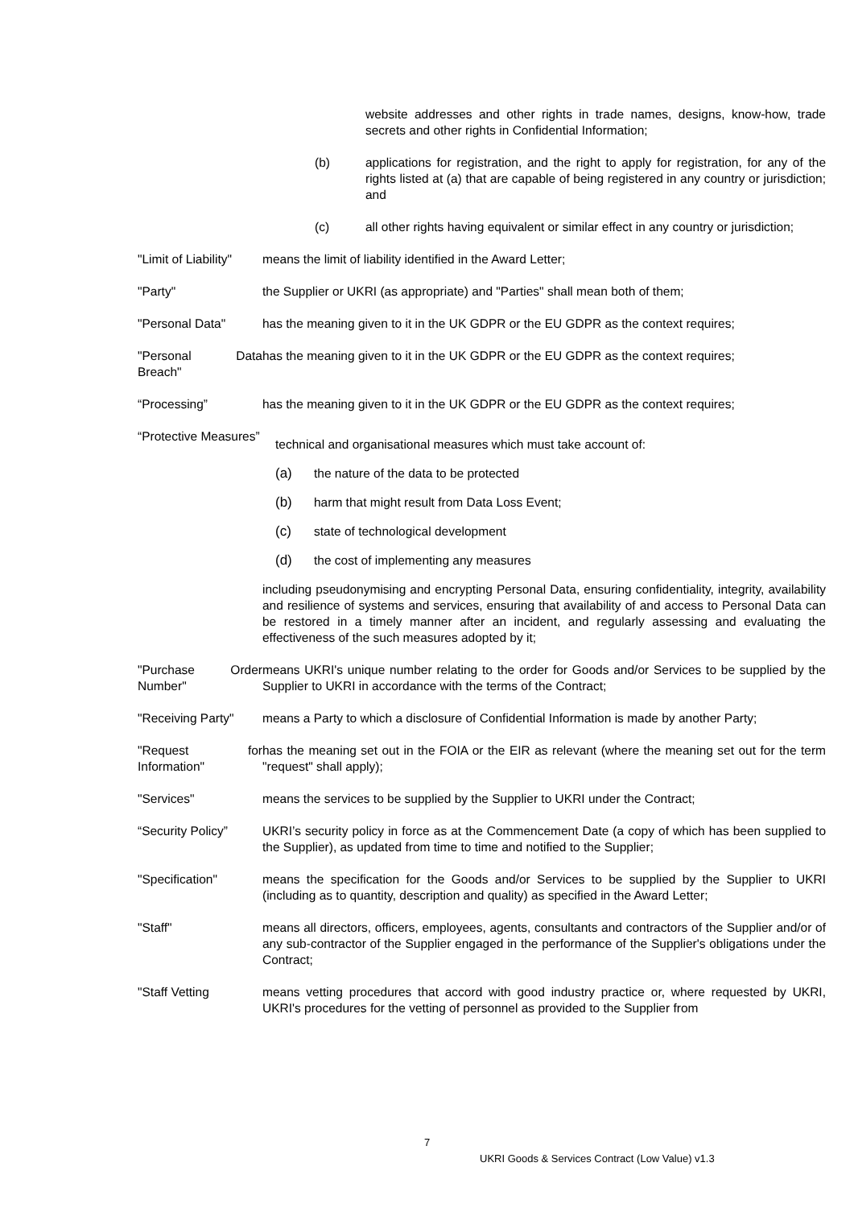website addresses and other rights in trade names, designs, know-how, trade secrets and other rights in Confidential Information;
(b) applications for registration, and the right to apply for registration, for any of the rights listed at (a) that are capable of being registered in any country or jurisdiction; and
(c) all other rights having equivalent or similar effect in any country or jurisdiction;
"Limit of Liability"
means the limit of liability identified in the Award Letter;
"Party" the Supplier or UKRI (as appropriate) and "Parties" shall mean both of them;
"Personal Data" has the meaning given to it in the UK GDPR or the EU GDPR as the context requires;
"Personal Data Breach"
has the meaning given to it in the UK GDPR or the EU GDPR as the context requires;
“Processing” has the meaning given to it in the UK GDPR or the EU GDPR as the context requires;
“Protective Measures”
technical and organisational measures which must take account of:
(a) the nature of the data to be protected
(b) harm that might result from Data Loss Event;
(c) state of technological development
(d) the cost of implementing any measures
including pseudonymising and encrypting Personal Data, ensuring confidentiality, integrity, availability and resilience of systems and services, ensuring that availability of and access to Personal Data can be restored in a timely manner after an incident, and regularly assessing and evaluating the effectiveness of the such measures adopted by it;
"Purchase Order Number"
means UKRI's unique number relating to the order for Goods and/or Services to be supplied by the Supplier to UKRI in accordance with the terms of the Contract;
"Receiving Party"
means a Party to which a disclosure of Confidential Information is made by another Party;
"Request for Information"
has the meaning set out in the FOIA or the EIR as relevant (where the meaning set out for the term "request" shall apply);
"Services" means the services to be supplied by the Supplier to UKRI under the Contract;
“Security Policy”
UKRI’s security policy in force as at the Commencement Date (a copy of which has been supplied to the Supplier), as updated from time to time and notified to the Supplier;
"Specification" means the specification for the Goods and/or Services to be supplied by the Supplier to UKRI (including as to quantity, description and quality) as specified in the Award Letter;
"Staff" means all directors, officers, employees, agents, consultants and contractors of the Supplier and/or of any sub-contractor of the Supplier engaged in the performance of the Supplier's obligations under the Contract;
"Staff Vetting means vetting procedures that accord with good industry practice or, where requested by UKRI, UKRI's procedures for the vetting of personnel as provided to the Supplier from
7
UKRI Goods & Services Contract (Low Value) v1.3